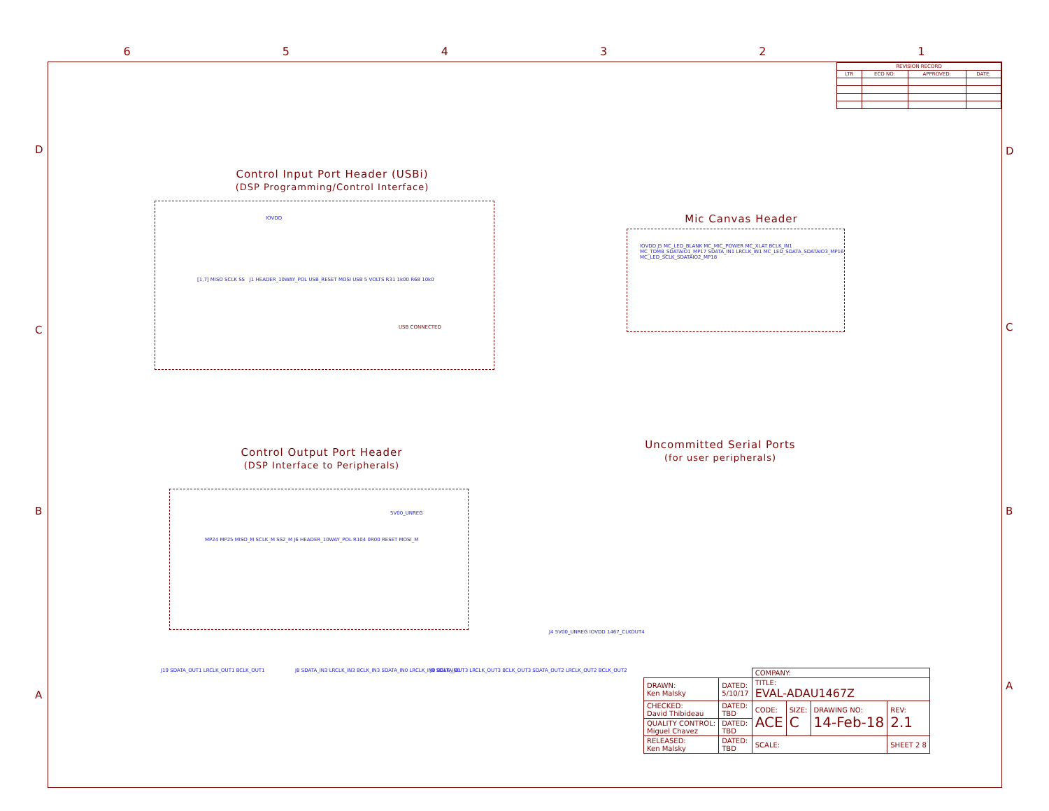6 5 4 3 2 1
| REVISION RECORD | | | |
| --- | --- | --- | --- |
| LTR | ECO NO: | APPROVED: | DATE: |
D
C
B
A
D
C
B
A
Control Input Port Header (USBi)
(DSP Programming/Control Interface)
IOVDD
[1,7] MISO SCLK SS J1 HEADER_10WAY_POL USB_RESET MOSI USB 5 VOLTS R31 1k00 R68 10k0
USB CONNECTED
Mic Canvas Header
IOVDD J5 MC_LED_BLANK MC_MIC_POWER MC_XLAT BCLK_IN1 MC_TDM8_SDATAIO1_MP17 SDATA_IN1 LRCLK_IN1 MC_LED_SDATA_SDATAIO3_MP16 MC_LED_SCLK_SDATAIO2_MP18
Control Output Port Header
(DSP Interface to Peripherals)
Uncommitted Serial Ports
(for user peripherals)
5V00_UNREG
MP24 MP25 MISO_M SCLK_M SS2_M J6 HEADER_10WAY_POL R104 0R00 RESET MOSI_M
J4 5V00_UNREG IOVDD 1467_CLKOUT4
J19 SDATA_OUT1 LRCLK_OUT1 BCLK_OUT1
J8 SDATA_IN3 LRCLK_IN3 BCLK_IN3 SDATA_IN0 LRCLK_IN0 BCLK_IN0
J9 SDATA_OUT3 LRCLK_OUT3 BCLK_OUT3 SDATA_OUT2 LRCLK_OUT2 BCLK_OUT2
| | | COMPANY: | | | |
| DRAWN: Ken Malsky | DATED: 5/10/17 | TITLE: EVAL-ADAU1467Z | | | |
| CHECKED: David Thibideau | DATED: TBD | CODE: ACE | SIZE: C | DRAWING NO: 14-Feb-18 | REV: 2.1 |
| QUALITY CONTROL: Miguel Chavez | DATED: TBD | | | | |
| RELEASED: Ken Malsky | DATED: TBD | SCALE: | | | SHEET 2 8 |